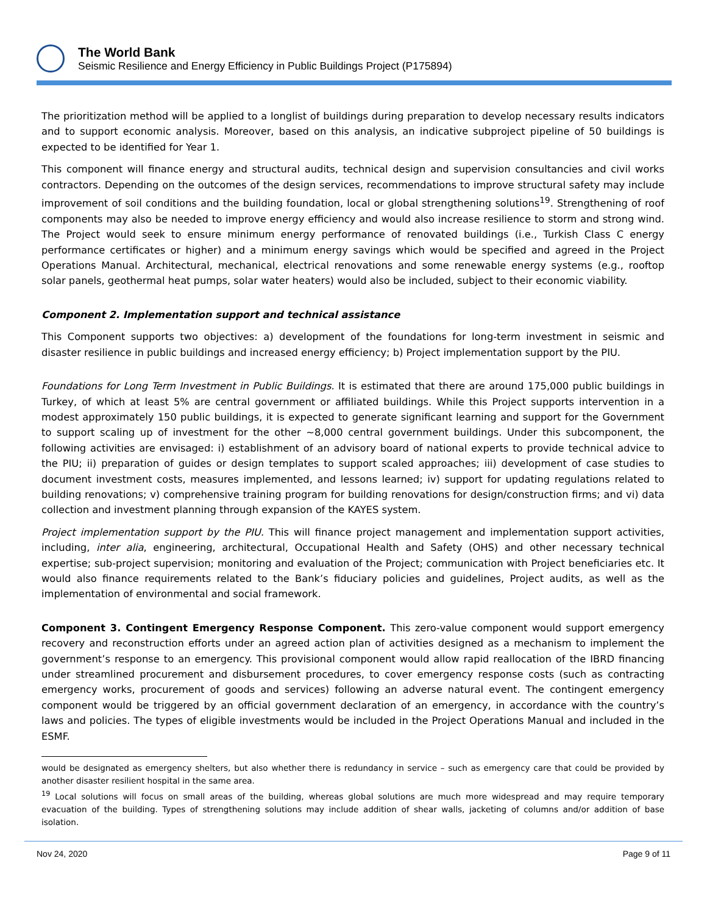The World Bank
Seismic Resilience and Energy Efficiency in Public Buildings Project (P175894)
The prioritization method will be applied to a longlist of buildings during preparation to develop necessary results indicators and to support economic analysis. Moreover, based on this analysis, an indicative subproject pipeline of 50 buildings is expected to be identified for Year 1.
This component will finance energy and structural audits, technical design and supervision consultancies and civil works contractors. Depending on the outcomes of the design services, recommendations to improve structural safety may include improvement of soil conditions and the building foundation, local or global strengthening solutions<sup>19</sup>. Strengthening of roof components may also be needed to improve energy efficiency and would also increase resilience to storm and strong wind. The Project would seek to ensure minimum energy performance of renovated buildings (i.e., Turkish Class C energy performance certificates or higher) and a minimum energy savings which would be specified and agreed in the Project Operations Manual. Architectural, mechanical, electrical renovations and some renewable energy systems (e.g., rooftop solar panels, geothermal heat pumps, solar water heaters) would also be included, subject to their economic viability.
Component 2. Implementation support and technical assistance
This Component supports two objectives: a) development of the foundations for long-term investment in seismic and disaster resilience in public buildings and increased energy efficiency; b) Project implementation support by the PIU.
Foundations for Long Term Investment in Public Buildings. It is estimated that there are around 175,000 public buildings in Turkey, of which at least 5% are central government or affiliated buildings. While this Project supports intervention in a modest approximately 150 public buildings, it is expected to generate significant learning and support for the Government to support scaling up of investment for the other ~8,000 central government buildings. Under this subcomponent, the following activities are envisaged: i) establishment of an advisory board of national experts to provide technical advice to the PIU; ii) preparation of guides or design templates to support scaled approaches; iii) development of case studies to document investment costs, measures implemented, and lessons learned; iv) support for updating regulations related to building renovations; v) comprehensive training program for building renovations for design/construction firms; and vi) data collection and investment planning through expansion of the KAYES system.
Project implementation support by the PIU. This will finance project management and implementation support activities, including, inter alia, engineering, architectural, Occupational Health and Safety (OHS) and other necessary technical expertise; sub-project supervision; monitoring and evaluation of the Project; communication with Project beneficiaries etc. It would also finance requirements related to the Bank’s fiduciary policies and guidelines, Project audits, as well as the implementation of environmental and social framework.
Component 3. Contingent Emergency Response Component. This zero-value component would support emergency recovery and reconstruction efforts under an agreed action plan of activities designed as a mechanism to implement the government’s response to an emergency. This provisional component would allow rapid reallocation of the IBRD financing under streamlined procurement and disbursement procedures, to cover emergency response costs (such as contracting emergency works, procurement of goods and services) following an adverse natural event. The contingent emergency component would be triggered by an official government declaration of an emergency, in accordance with the country’s laws and policies. The types of eligible investments would be included in the Project Operations Manual and included in the ESMF.
would be designated as emergency shelters, but also whether there is redundancy in service – such as emergency care that could be provided by another disaster resilient hospital in the same area.
<sup>19</sup> Local solutions will focus on small areas of the building, whereas global solutions are much more widespread and may require temporary evacuation of the building. Types of strengthening solutions may include addition of shear walls, jacketing of columns and/or addition of base isolation.
Nov 24, 2020 Page 9 of 11